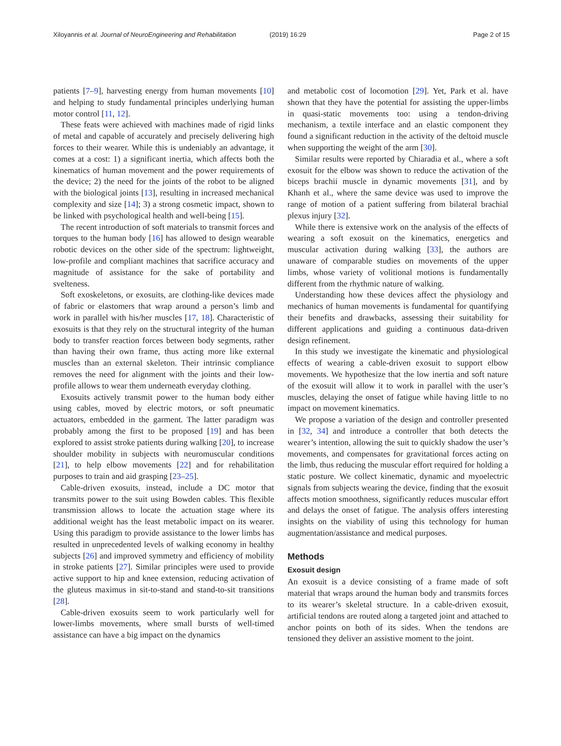Xiloyannis et al. Journal of NeuroEngineering and Rehabilitation (2019) 16:29 Page 2 of 15
patients [7–9], harvesting energy from human movements [10] and helping to study fundamental principles underlying human motor control [11, 12].
These feats were achieved with machines made of rigid links of metal and capable of accurately and precisely delivering high forces to their wearer. While this is undeniably an advantage, it comes at a cost: 1) a significant inertia, which affects both the kinematics of human movement and the power requirements of the device; 2) the need for the joints of the robot to be aligned with the biological joints [13], resulting in increased mechanical complexity and size [14]; 3) a strong cosmetic impact, shown to be linked with psychological health and well-being [15].
The recent introduction of soft materials to transmit forces and torques to the human body [16] has allowed to design wearable robotic devices on the other side of the spectrum: lightweight, low-profile and compliant machines that sacrifice accuracy and magnitude of assistance for the sake of portability and svelteness.
Soft exoskeletons, or exosuits, are clothing-like devices made of fabric or elastomers that wrap around a person’s limb and work in parallel with his/her muscles [17, 18]. Characteristic of exosuits is that they rely on the structural integrity of the human body to transfer reaction forces between body segments, rather than having their own frame, thus acting more like external muscles than an external skeleton. Their intrinsic compliance removes the need for alignment with the joints and their low-profile allows to wear them underneath everyday clothing.
Exosuits actively transmit power to the human body either using cables, moved by electric motors, or soft pneumatic actuators, embedded in the garment. The latter paradigm was probably among the first to be proposed [19] and has been explored to assist stroke patients during walking [20], to increase shoulder mobility in subjects with neuromuscular conditions [21], to help elbow movements [22] and for rehabilitation purposes to train and aid grasping [23–25].
Cable-driven exosuits, instead, include a DC motor that transmits power to the suit using Bowden cables. This flexible transmission allows to locate the actuation stage where its additional weight has the least metabolic impact on its wearer. Using this paradigm to provide assistance to the lower limbs has resulted in unprecedented levels of walking economy in healthy subjects [26] and improved symmetry and efficiency of mobility in stroke patients [27]. Similar principles were used to provide active support to hip and knee extension, reducing activation of the gluteus maximus in sit-to-stand and stand-to-sit transitions [28].
Cable-driven exosuits seem to work particularly well for lower-limbs movements, where small bursts of well-timed assistance can have a big impact on the dynamics
and metabolic cost of locomotion [29]. Yet, Park et al. have shown that they have the potential for assisting the upper-limbs in quasi-static movements too: using a tendon-driving mechanism, a textile interface and an elastic component they found a significant reduction in the activity of the deltoid muscle when supporting the weight of the arm [30].
Similar results were reported by Chiaradia et al., where a soft exosuit for the elbow was shown to reduce the activation of the biceps brachii muscle in dynamic movements [31], and by Khanh et al., where the same device was used to improve the range of motion of a patient suffering from bilateral brachial plexus injury [32].
While there is extensive work on the analysis of the effects of wearing a soft exosuit on the kinematics, energetics and muscular activation during walking [33], the authors are unaware of comparable studies on movements of the upper limbs, whose variety of volitional motions is fundamentally different from the rhythmic nature of walking.
Understanding how these devices affect the physiology and mechanics of human movements is fundamental for quantifying their benefits and drawbacks, assessing their suitability for different applications and guiding a continuous data-driven design refinement.
In this study we investigate the kinematic and physiological effects of wearing a cable-driven exosuit to support elbow movements. We hypothesize that the low inertia and soft nature of the exosuit will allow it to work in parallel with the user’s muscles, delaying the onset of fatigue while having little to no impact on movement kinematics.
We propose a variation of the design and controller presented in [32, 34] and introduce a controller that both detects the wearer’s intention, allowing the suit to quickly shadow the user’s movements, and compensates for gravitational forces acting on the limb, thus reducing the muscular effort required for holding a static posture. We collect kinematic, dynamic and myoelectric signals from subjects wearing the device, finding that the exosuit affects motion smoothness, significantly reduces muscular effort and delays the onset of fatigue. The analysis offers interesting insights on the viability of using this technology for human augmentation/assistance and medical purposes.
Methods
Exosuit design
An exosuit is a device consisting of a frame made of soft material that wraps around the human body and transmits forces to its wearer’s skeletal structure. In a cable-driven exosuit, artificial tendons are routed along a targeted joint and attached to anchor points on both of its sides. When the tendons are tensioned they deliver an assistive moment to the joint.